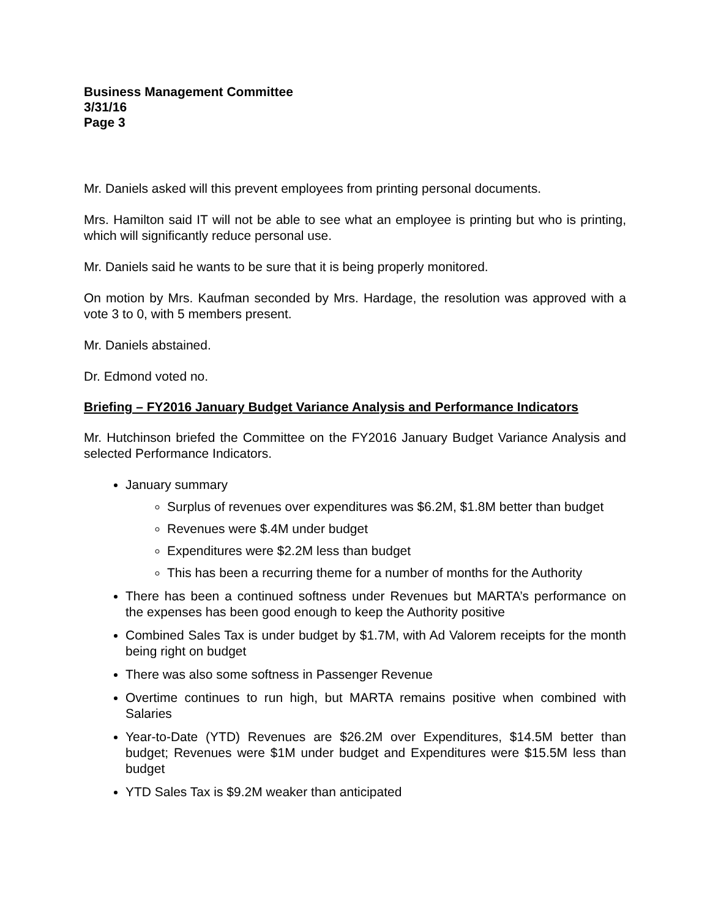Business Management Committee
3/31/16
Page 3
Mr. Daniels asked will this prevent employees from printing personal documents.
Mrs. Hamilton said IT will not be able to see what an employee is printing but who is printing, which will significantly reduce personal use.
Mr. Daniels said he wants to be sure that it is being properly monitored.
On motion by Mrs. Kaufman seconded by Mrs. Hardage, the resolution was approved with a vote 3 to 0, with 5 members present.
Mr. Daniels abstained.
Dr. Edmond voted no.
Briefing – FY2016 January Budget Variance Analysis and Performance Indicators
Mr. Hutchinson briefed the Committee on the FY2016 January Budget Variance Analysis and selected Performance Indicators.
January summary
Surplus of revenues over expenditures was $6.2M, $1.8M better than budget
Revenues were $.4M under budget
Expenditures were $2.2M less than budget
This has been a recurring theme for a number of months for the Authority
There has been a continued softness under Revenues but MARTA’s performance on the expenses has been good enough to keep the Authority positive
Combined Sales Tax is under budget by $1.7M, with Ad Valorem receipts for the month being right on budget
There was also some softness in Passenger Revenue
Overtime continues to run high, but MARTA remains positive when combined with Salaries
Year-to-Date (YTD) Revenues are $26.2M over Expenditures, $14.5M better than budget; Revenues were $1M under budget and Expenditures were $15.5M less than budget
YTD Sales Tax is $9.2M weaker than anticipated